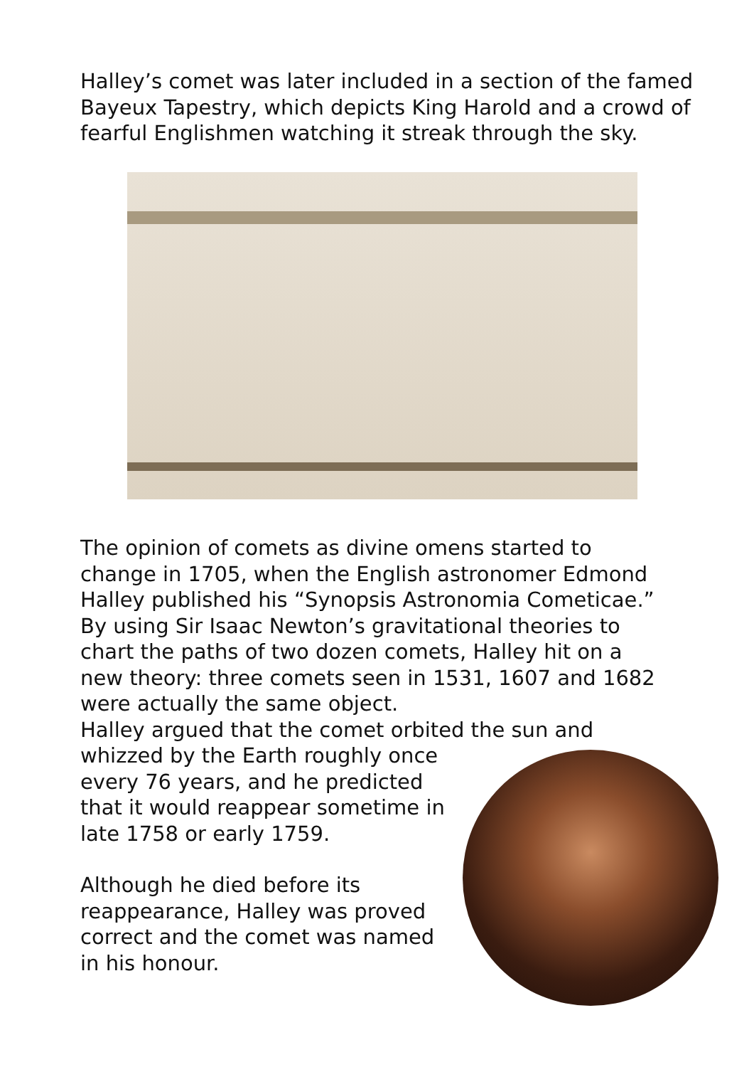Halley’s comet was later included in a section of the famed Bayeux Tapestry, which depicts King Harold and a crowd of fearful Englishmen watching it streak through the sky.
The opinion of comets as divine omens started to change in 1705, when the English astronomer Edmond Halley published his “Synopsis Astronomia Cometicae.” By using Sir Isaac Newton’s gravitational theories to chart the paths of two dozen comets, Halley hit on a new theory: three comets seen in 1531, 1607 and 1682 were actually the same object.
Halley argued that the comet orbited the sun and whizzed by the Earth roughly once every 76 years, and he predicted that it would reappear sometime in late 1758 or early 1759.
Although he died before its reappearance, Halley was proved correct and the comet was named in his honour.